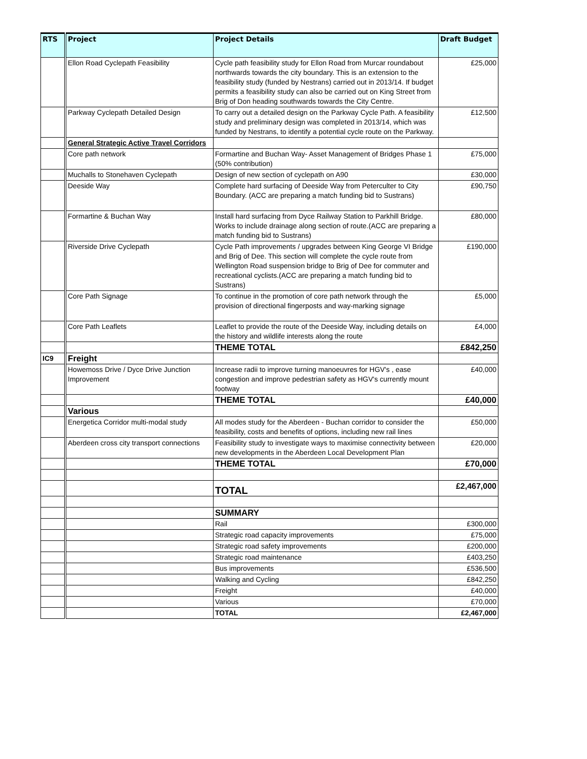| RTS | Project | Project Details | Draft Budget |
| --- | --- | --- | --- |
| | Ellon Road Cyclepath Feasibility | Cycle path feasibility study for Ellon Road from Murcar roundabout northwards towards the city boundary. This is an extension to the feasibility study (funded by Nestrans) carried out in 2013/14. If budget permits a feasibility study can also be carried out on King Street from Brig of Don heading southwards towards the City Centre. | £25,000 |
| | Parkway Cyclepath Detailed Design | To carry out a detailed design on the Parkway Cycle Path. A feasibility study and preliminary design was completed in 2013/14, which was funded by Nestrans, to identify a potential cycle route on the Parkway. | £12,500 |
| | General Strategic Active Travel Corridors | | |
| | Core path network | Formartine and Buchan Way- Asset Management of Bridges Phase 1 (50% contribution) | £75,000 |
| | Muchalls to Stonehaven Cyclepath | Design of new section of cyclepath on A90 | £30,000 |
| | Deeside Way | Complete hard surfacing of Deeside Way from Peterculter to City Boundary. (ACC are preparing a match funding bid to Sustrans) | £90,750 |
| | Formartine & Buchan Way | Install hard surfacing from Dyce Railway Station to Parkhill Bridge. Works to include drainage along section of route.(ACC are preparing a match funding bid to Sustrans) | £80,000 |
| | Riverside Drive Cyclepath | Cycle Path improvements / upgrades between King George VI Bridge and Brig of Dee. This section will complete the cycle route from Wellington Road suspension bridge to Brig of Dee for commuter and recreational cyclists.(ACC are preparing a match funding bid to Sustrans) | £190,000 |
| | Core Path Signage | To continue in the promotion of core path network through the provision of directional fingerposts and way-marking signage | £5,000 |
| | Core Path Leaflets | Leaflet to provide the route of the Deeside Way, including details on the history and wildlife interests along the route | £4,000 |
| | | THEME TOTAL | £842,250 |
| IC9 | Freight | | |
| | Howemoss Drive / Dyce Drive Junction Improvement | Increase radii to improve turning manoeuvres for HGV's , ease congestion and improve pedestrian safety as HGV's currently mount footway | £40,000 |
| | | THEME TOTAL | £40,000 |
| | Various | | |
| | Energetica Corridor multi-modal study | All modes study for the Aberdeen - Buchan corridor to consider the feasibility, costs and benefits of options, including new rail lines | £50,000 |
| | Aberdeen cross city transport connections | Feasibility study to investigate ways to maximise connectivity between new developments in the Aberdeen Local Development Plan | £20,000 |
| | | THEME TOTAL | £70,000 |
| | | TOTAL | £2,467,000 |
| | | SUMMARY | |
| | | Rail | £300,000 |
| | | Strategic road capacity improvements | £75,000 |
| | | Strategic road safety improvements | £200,000 |
| | | Strategic road maintenance | £403,250 |
| | | Bus improvements | £536,500 |
| | | Walking and Cycling | £842,250 |
| | | Freight | £40,000 |
| | | Various | £70,000 |
| | | TOTAL | £2,467,000 |